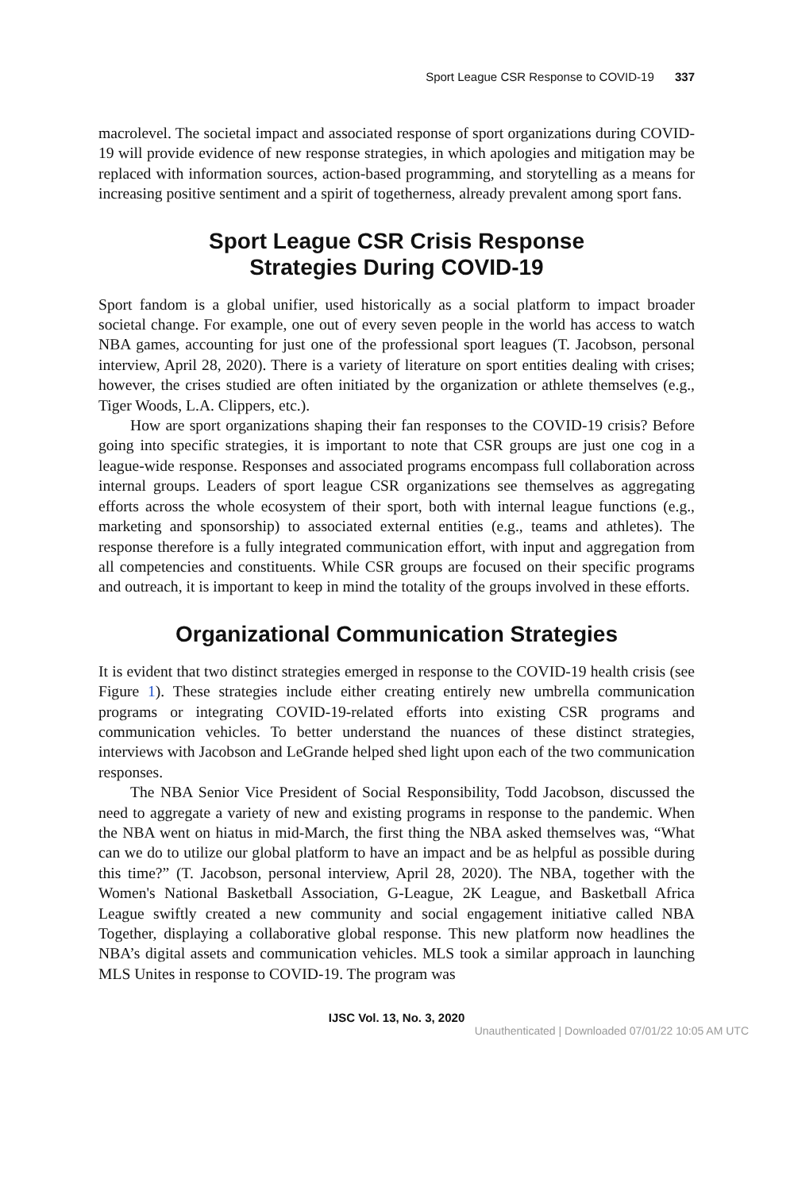Sport League CSR Response to COVID-19 337
macrolevel. The societal impact and associated response of sport organizations during COVID-19 will provide evidence of new response strategies, in which apologies and mitigation may be replaced with information sources, action-based programming, and storytelling as a means for increasing positive sentiment and a spirit of togetherness, already prevalent among sport fans.
Sport League CSR Crisis Response
Strategies During COVID-19
Sport fandom is a global unifier, used historically as a social platform to impact broader societal change. For example, one out of every seven people in the world has access to watch NBA games, accounting for just one of the professional sport leagues (T. Jacobson, personal interview, April 28, 2020). There is a variety of literature on sport entities dealing with crises; however, the crises studied are often initiated by the organization or athlete themselves (e.g., Tiger Woods, L.A. Clippers, etc.).
How are sport organizations shaping their fan responses to the COVID-19 crisis? Before going into specific strategies, it is important to note that CSR groups are just one cog in a league-wide response. Responses and associated programs encompass full collaboration across internal groups. Leaders of sport league CSR organizations see themselves as aggregating efforts across the whole ecosystem of their sport, both with internal league functions (e.g., marketing and sponsorship) to associated external entities (e.g., teams and athletes). The response therefore is a fully integrated communication effort, with input and aggregation from all competencies and constituents. While CSR groups are focused on their specific programs and outreach, it is important to keep in mind the totality of the groups involved in these efforts.
Organizational Communication Strategies
It is evident that two distinct strategies emerged in response to the COVID-19 health crisis (see Figure 1). These strategies include either creating entirely new umbrella communication programs or integrating COVID-19-related efforts into existing CSR programs and communication vehicles. To better understand the nuances of these distinct strategies, interviews with Jacobson and LeGrande helped shed light upon each of the two communication responses.
The NBA Senior Vice President of Social Responsibility, Todd Jacobson, discussed the need to aggregate a variety of new and existing programs in response to the pandemic. When the NBA went on hiatus in mid-March, the first thing the NBA asked themselves was, “What can we do to utilize our global platform to have an impact and be as helpful as possible during this time?” (T. Jacobson, personal interview, April 28, 2020). The NBA, together with the Women's National Basketball Association, G-League, 2K League, and Basketball Africa League swiftly created a new community and social engagement initiative called NBA Together, displaying a collaborative global response. This new platform now headlines the NBA’s digital assets and communication vehicles. MLS took a similar approach in launching MLS Unites in response to COVID-19. The program was
IJSC Vol. 13, No. 3, 2020
Unauthenticated | Downloaded 07/01/22 10:05 AM UTC